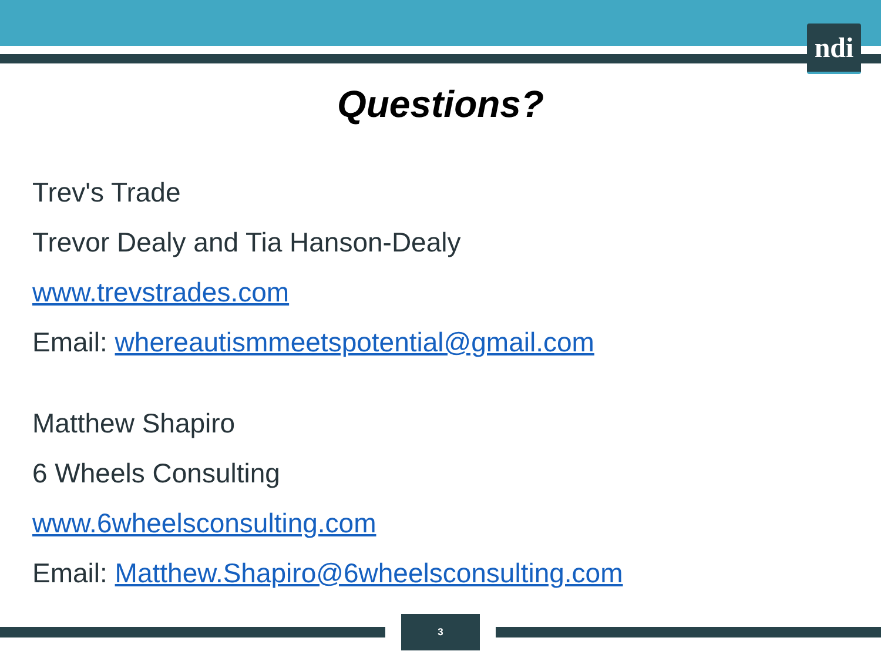ndi
Questions?
Trev's Trade
Trevor Dealy and Tia Hanson-Dealy
www.trevstrades.com
Email: whereautismmeetspotential@gmail.com
Matthew Shapiro
6 Wheels Consulting
www.6wheelsconsulting.com
Email: Matthew.Shapiro@6wheelsconsulting.com
3